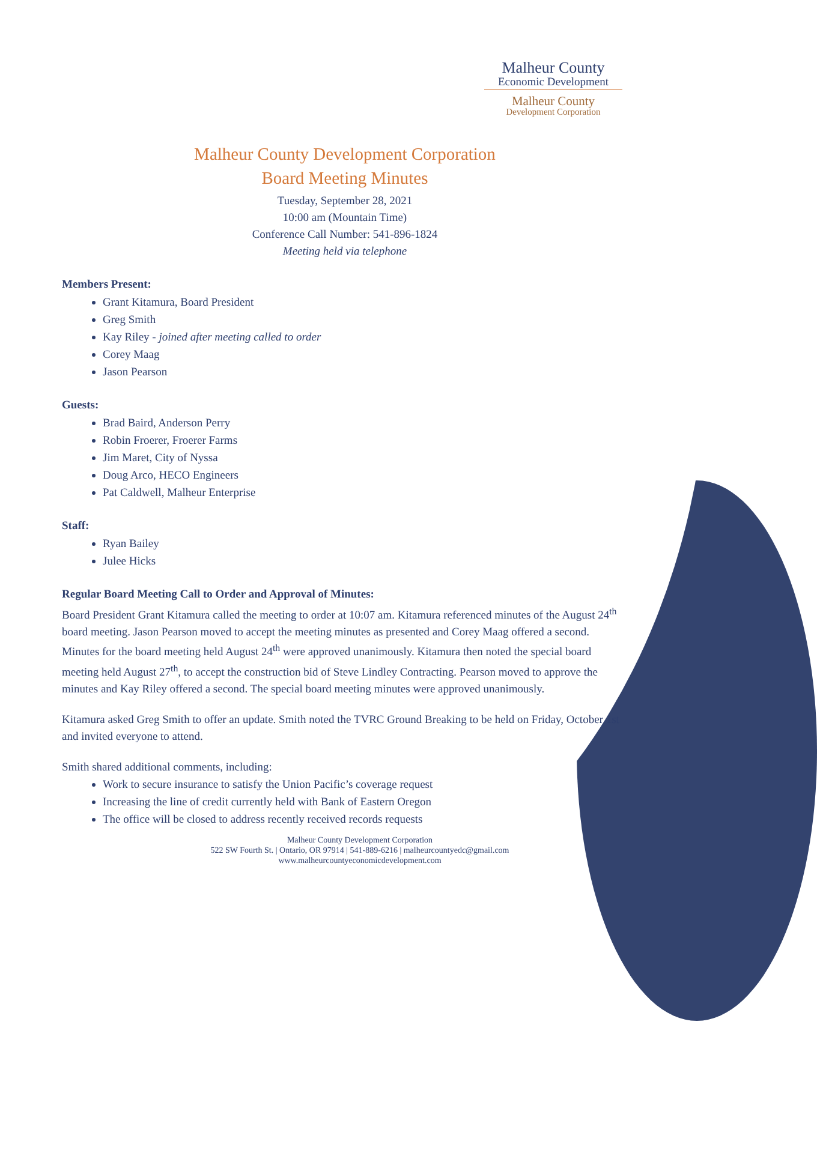Malheur County
Economic Development
Malheur County
Development Corporation
Malheur County Development Corporation
Board Meeting Minutes
Tuesday, September 28, 2021
10:00 am (Mountain Time)
Conference Call Number: 541-896-1824
Meeting held via telephone
Members Present:
Grant Kitamura, Board President
Greg Smith
Kay Riley - joined after meeting called to order
Corey Maag
Jason Pearson
Guests:
Brad Baird, Anderson Perry
Robin Froerer, Froerer Farms
Jim Maret, City of Nyssa
Doug Arco, HECO Engineers
Pat Caldwell, Malheur Enterprise
Staff:
Ryan Bailey
Julee Hicks
Regular Board Meeting Call to Order and Approval of Minutes:
Board President Grant Kitamura called the meeting to order at 10:07 am. Kitamura referenced minutes of the August 24<sup>th</sup> board meeting. Jason Pearson moved to accept the meeting minutes as presented and Corey Maag offered a second. Minutes for the board meeting held August 24<sup>th</sup> were approved unanimously. Kitamura then noted the special board meeting held August 27<sup>th</sup>, to accept the construction bid of Steve Lindley Contracting. Pearson moved to approve the minutes and Kay Riley offered a second. The special board meeting minutes were approved unanimously.
Kitamura asked Greg Smith to offer an update. Smith noted the TVRC Ground Breaking to be held on Friday, October 1st and invited everyone to attend.
Smith shared additional comments, including:
Work to secure insurance to satisfy the Union Pacific’s coverage request
Increasing the line of credit currently held with Bank of Eastern Oregon
The office will be closed to address recently received records requests
Malheur County Development Corporation
522 SW Fourth St. | Ontario, OR 97914 | 541-889-6216 | malheurcountyedc@gmail.com
www.malheurcountyeconomicdevelopment.com